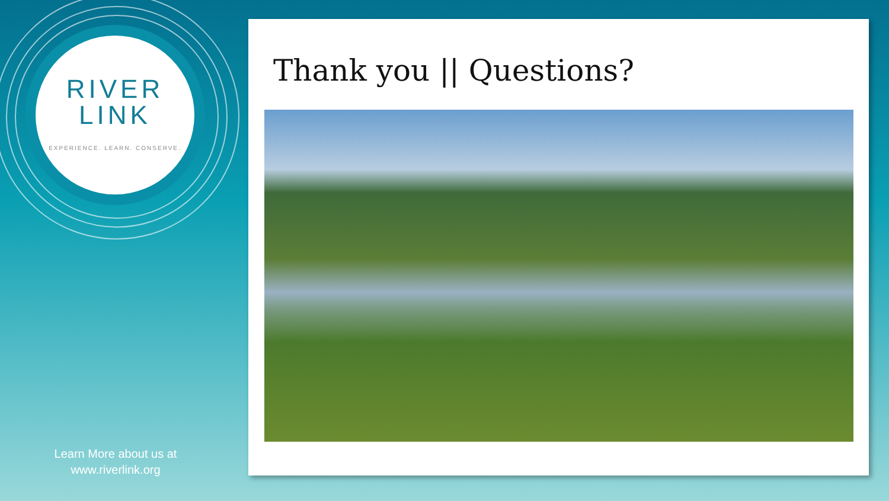RIVER
LINK
EXPERIENCE. LEARN. CONSERVE.
Learn More about us at
www.riverlink.org
Thank you || Questions?